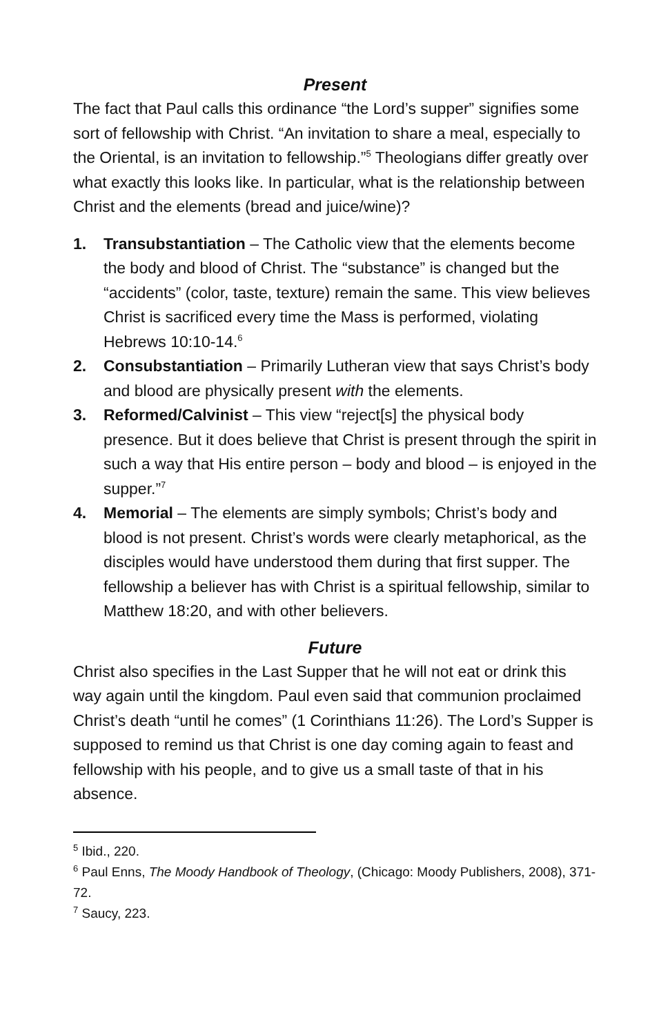Present
The fact that Paul calls this ordinance “the Lord’s supper” signifies some sort of fellowship with Christ. “An invitation to share a meal, especially to the Oriental, is an invitation to fellowship.”<sup>5</sup> Theologians differ greatly over what exactly this looks like. In particular, what is the relationship between Christ and the elements (bread and juice/wine)?
1. Transubstantiation – The Catholic view that the elements become the body and blood of Christ. The “substance” is changed but the “accidents” (color, taste, texture) remain the same. This view believes Christ is sacrificed every time the Mass is performed, violating Hebrews 10:10-14.<sup>6</sup>
2. Consubstantiation – Primarily Lutheran view that says Christ’s body and blood are physically present with the elements.
3. Reformed/Calvinist – This view “reject[s] the physical body presence. But it does believe that Christ is present through the spirit in such a way that His entire person – body and blood – is enjoyed in the supper.”<sup>7</sup>
4. Memorial – The elements are simply symbols; Christ’s body and blood is not present. Christ’s words were clearly metaphorical, as the disciples would have understood them during that first supper. The fellowship a believer has with Christ is a spiritual fellowship, similar to Matthew 18:20, and with other believers.
Future
Christ also specifies in the Last Supper that he will not eat or drink this way again until the kingdom. Paul even said that communion proclaimed Christ’s death “until he comes” (1 Corinthians 11:26). The Lord’s Supper is supposed to remind us that Christ is one day coming again to feast and fellowship with his people, and to give us a small taste of that in his absence.
<sup>5</sup> Ibid., 220.
<sup>6</sup> Paul Enns, The Moody Handbook of Theology, (Chicago: Moody Publishers, 2008), 371-72.
<sup>7</sup> Saucy, 223.